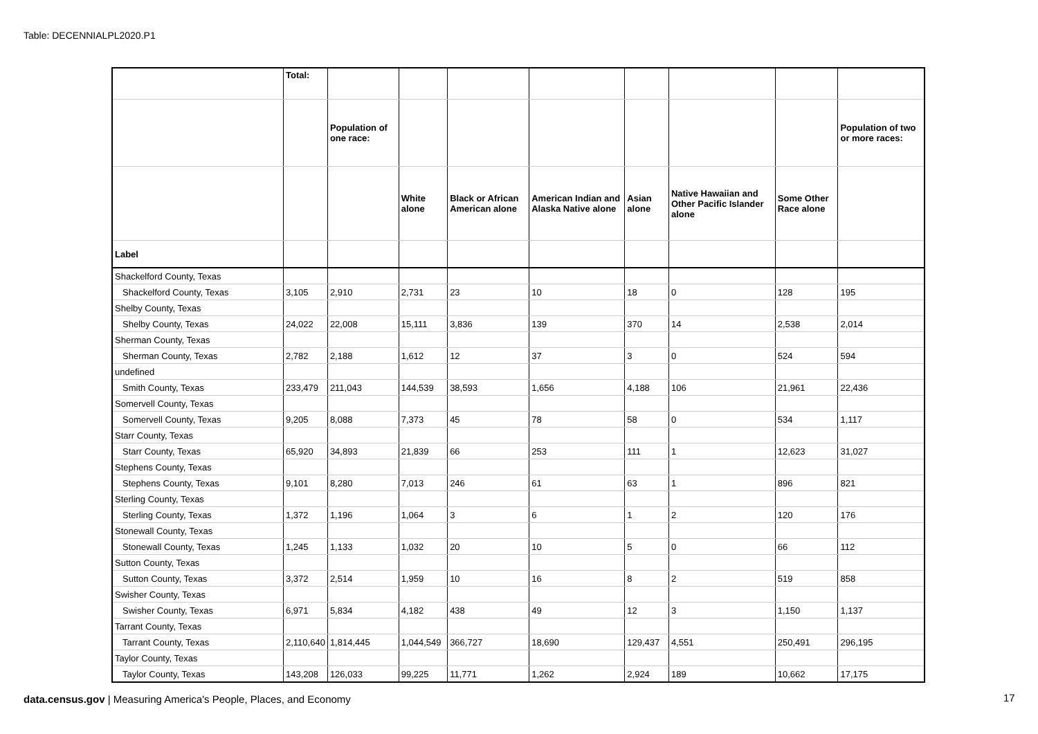Table: DECENNIALPL2020.P1
| | Total: | | | | | | | | |
| --- | --- | --- | --- | --- | --- | --- | --- | --- | --- |
| | | Population of one race: | | | | | | | Population of two or more races: |
| | | | White alone | Black or African American alone | American Indian and Alaska Native alone | Asian alone | Native Hawaiian and Other Pacific Islander alone | Some Other Race alone | |
| Label | | | | | | | | | |
| Shackelford County, Texas | | | | | | | | | |
| Shackelford County, Texas | 3,105 | 2,910 | 2,731 | 23 | 10 | 18 | 0 | 128 | 195 |
| Shelby County, Texas | | | | | | | | | |
| Shelby County, Texas | 24,022 | 22,008 | 15,111 | 3,836 | 139 | 370 | 14 | 2,538 | 2,014 |
| Sherman County, Texas | | | | | | | | | |
| Sherman County, Texas | 2,782 | 2,188 | 1,612 | 12 | 37 | 3 | 0 | 524 | 594 |
| undefined | | | | | | | | | |
| Smith County, Texas | 233,479 | 211,043 | 144,539 | 38,593 | 1,656 | 4,188 | 106 | 21,961 | 22,436 |
| Somervell County, Texas | | | | | | | | | |
| Somervell County, Texas | 9,205 | 8,088 | 7,373 | 45 | 78 | 58 | 0 | 534 | 1,117 |
| Starr County, Texas | | | | | | | | | |
| Starr County, Texas | 65,920 | 34,893 | 21,839 | 66 | 253 | 111 | 1 | 12,623 | 31,027 |
| Stephens County, Texas | | | | | | | | | |
| Stephens County, Texas | 9,101 | 8,280 | 7,013 | 246 | 61 | 63 | 1 | 896 | 821 |
| Sterling County, Texas | | | | | | | | | |
| Sterling County, Texas | 1,372 | 1,196 | 1,064 | 3 | 6 | 1 | 2 | 120 | 176 |
| Stonewall County, Texas | | | | | | | | | |
| Stonewall County, Texas | 1,245 | 1,133 | 1,032 | 20 | 10 | 5 | 0 | 66 | 112 |
| Sutton County, Texas | | | | | | | | | |
| Sutton County, Texas | 3,372 | 2,514 | 1,959 | 10 | 16 | 8 | 2 | 519 | 858 |
| Swisher County, Texas | | | | | | | | | |
| Swisher County, Texas | 6,971 | 5,834 | 4,182 | 438 | 49 | 12 | 3 | 1,150 | 1,137 |
| Tarrant County, Texas | | | | | | | | | |
| Tarrant County, Texas | 2,110,640 | 1,814,445 | 1,044,549 | 366,727 | 18,690 | 129,437 | 4,551 | 250,491 | 296,195 |
| Taylor County, Texas | | | | | | | | | |
| Taylor County, Texas | 143,208 | 126,033 | 99,225 | 11,771 | 1,262 | 2,924 | 189 | 10,662 | 17,175 |
data.census.gov | Measuring America's People, Places, and Economy
17